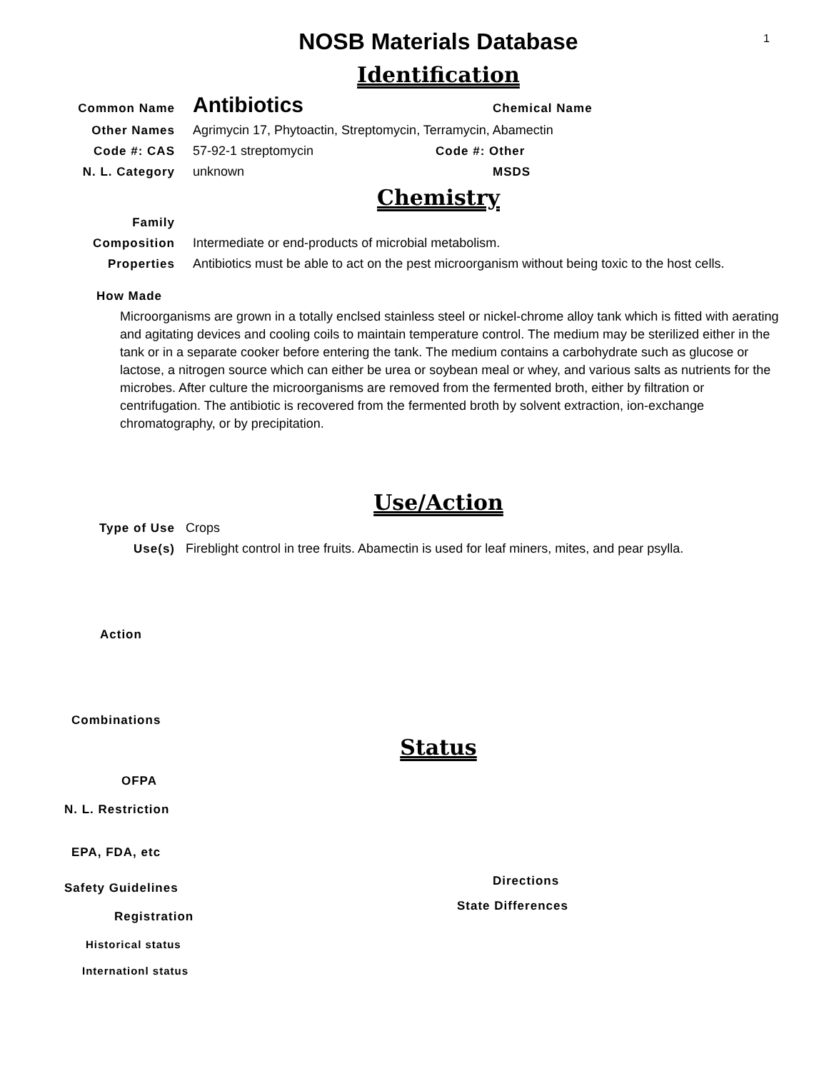1
NOSB Materials Database
Identification
Common Name
Antibiotics
Chemical Name
Other Names Agrimycin 17, Phytoactin, Streptomycin, Terramycin, Abamectin
Code #: CAS 57-92-1 streptomycin Code #: Other
N. L. Category unknown MSDS
Chemistry
Family
Composition Intermediate or end-products of microbial metabolism.
Properties Antibiotics must be able to act on the pest microorganism without being toxic to the host cells.
How Made
Microorganisms are grown in a totally enclsed stainless steel or nickel-chrome alloy tank which is fitted with aerating and agitating devices and cooling coils to maintain temperature control. The medium may be sterilized either in the tank or in a separate cooker before entering the tank. The medium contains a carbohydrate such as glucose or lactose, a nitrogen source which can either be urea or soybean meal or whey, and various salts as nutrients for the microbes. After culture the microorganisms are removed from the fermented broth, either by filtration or centrifugation. The antibiotic is recovered from the fermented broth by solvent extraction, ion-exchange chromatography, or by precipitation.
Use/Action
Type of Use Crops
Use(s) Fireblight control in tree fruits. Abamectin is used for leaf miners, mites, and pear psylla.
Action
Combinations
Status
OFPA
N. L. Restriction
EPA, FDA, etc
Safety Guidelines
Registration
Historical status
Internationl status
Directions
State Differences